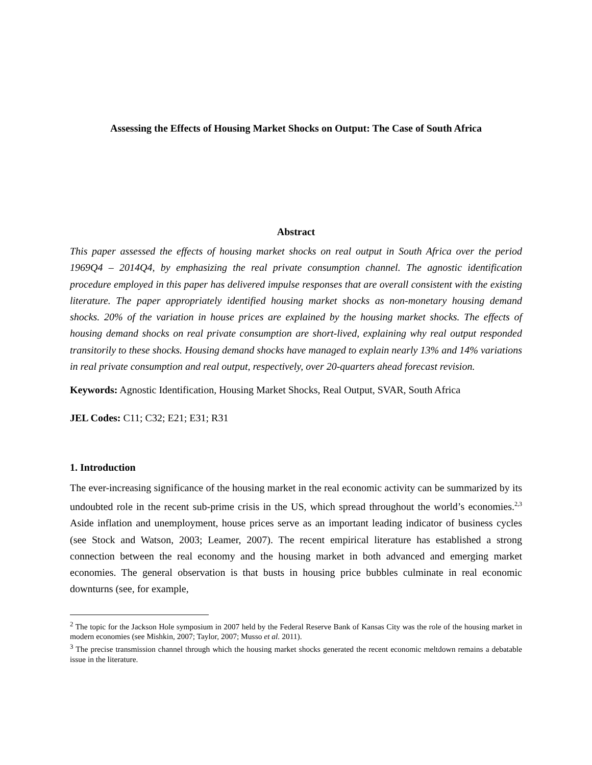Assessing the Effects of Housing Market Shocks on Output: The Case of South Africa
Abstract
This paper assessed the effects of housing market shocks on real output in South Africa over the period 1969Q4 – 2014Q4, by emphasizing the real private consumption channel. The agnostic identification procedure employed in this paper has delivered impulse responses that are overall consistent with the existing literature. The paper appropriately identified housing market shocks as non-monetary housing demand shocks. 20% of the variation in house prices are explained by the housing market shocks. The effects of housing demand shocks on real private consumption are short-lived, explaining why real output responded transitorily to these shocks. Housing demand shocks have managed to explain nearly 13% and 14% variations in real private consumption and real output, respectively, over 20-quarters ahead forecast revision.
Keywords: Agnostic Identification, Housing Market Shocks, Real Output, SVAR, South Africa
JEL Codes: C11; C32; E21; E31; R31
1. Introduction
The ever-increasing significance of the housing market in the real economic activity can be summarized by its undoubted role in the recent sub-prime crisis in the US, which spread throughout the world’s economies.<sup>2,3</sup> Aside inflation and unemployment, house prices serve as an important leading indicator of business cycles (see Stock and Watson, 2003; Leamer, 2007). The recent empirical literature has established a strong connection between the real economy and the housing market in both advanced and emerging market economies. The general observation is that busts in housing price bubbles culminate in real economic downturns (see, for example,
<sup>2</sup> The topic for the Jackson Hole symposium in 2007 held by the Federal Reserve Bank of Kansas City was the role of the housing market in modern economies (see Mishkin, 2007; Taylor, 2007; Musso et al. 2011).
<sup>3</sup> The precise transmission channel through which the housing market shocks generated the recent economic meltdown remains a debatable issue in the literature.